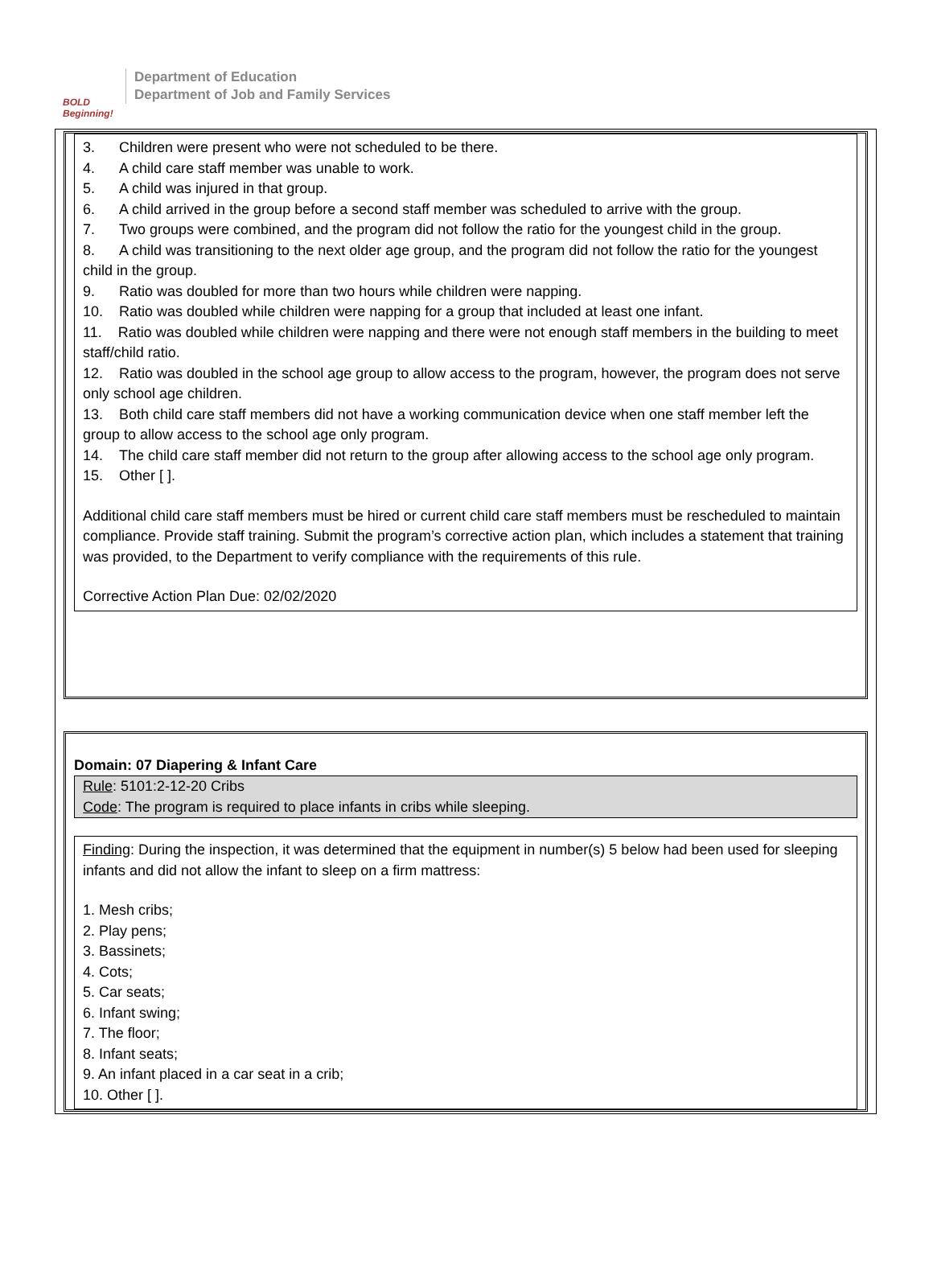BOLD Beginning!
Department of Education
Department of Job and Family Services
3. Children were present who were not scheduled to be there.
4. A child care staff member was unable to work.
5. A child was injured in that group.
6. A child arrived in the group before a second staff member was scheduled to arrive with the group.
7. Two groups were combined, and the program did not follow the ratio for the youngest child in the group.
8. A child was transitioning to the next older age group, and the program did not follow the ratio for the youngest child in the group.
9. Ratio was doubled for more than two hours while children were napping.
10. Ratio was doubled while children were napping for a group that included at least one infant.
11. Ratio was doubled while children were napping and there were not enough staff members in the building to meet staff/child ratio.
12. Ratio was doubled in the school age group to allow access to the program, however, the program does not serve only school age children.
13. Both child care staff members did not have a working communication device when one staff member left the group to allow access to the school age only program.
14. The child care staff member did not return to the group after allowing access to the school age only program.
15. Other [ ].
Additional child care staff members must be hired or current child care staff members must be rescheduled to maintain compliance. Provide staff training. Submit the program’s corrective action plan, which includes a statement that training was provided, to the Department to verify compliance with the requirements of this rule.
Corrective Action Plan Due: 02/02/2020
Domain: 07 Diapering & Infant Care
Rule: 5101:2-12-20 Cribs
Code: The program is required to place infants in cribs while sleeping.
Finding: During the inspection, it was determined that the equipment in number(s) 5 below had been used for sleeping infants and did not allow the infant to sleep on a firm mattress:
1. Mesh cribs;
2. Play pens;
3. Bassinets;
4. Cots;
5. Car seats;
6. Infant swing;
7. The floor;
8. Infant seats;
9. An infant placed in a car seat in a crib;
10. Other [ ].